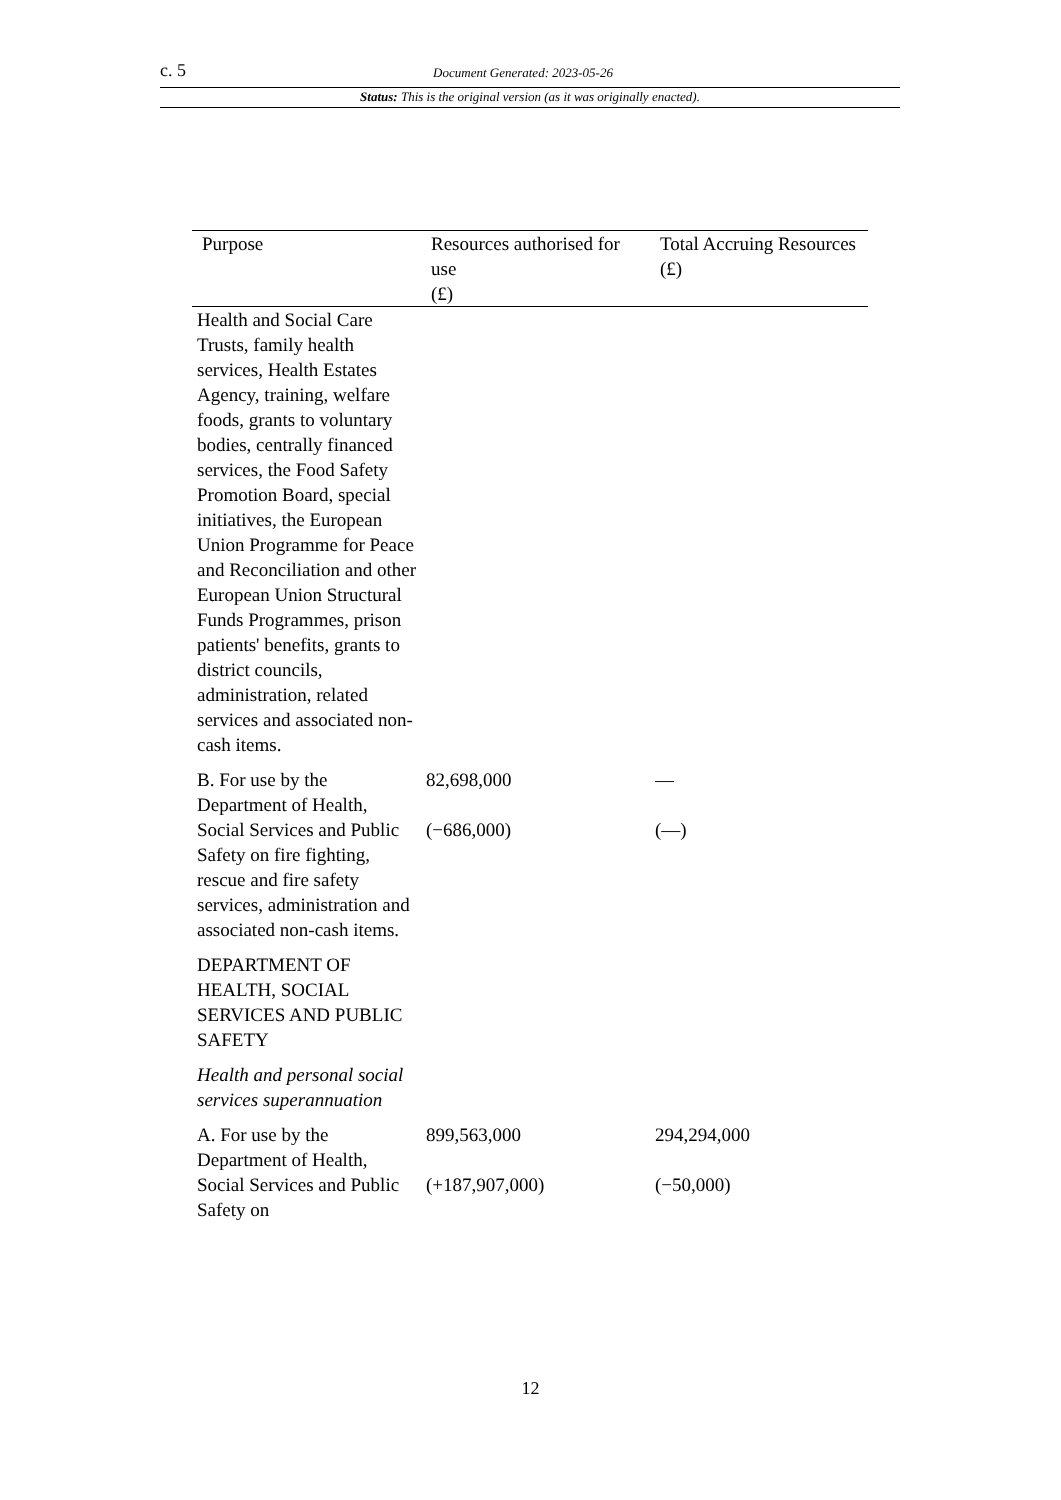c. 5 Document Generated: 2023-05-26
Status: This is the original version (as it was originally enacted).
| Purpose | Resources authorised for use (£) | Total Accruing Resources (£) |
| --- | --- | --- |
| Health and Social Care Trusts, family health services, Health Estates Agency, training, welfare foods, grants to voluntary bodies, centrally financed services, the Food Safety Promotion Board, special initiatives, the European Union Programme for Peace and Reconciliation and other European Union Structural Funds Programmes, prison patients' benefits, grants to district councils, administration, related services and associated non-cash items. | | |
| B. For use by the Department of Health, Social Services and Public Safety on fire fighting, rescue and fire safety services, administration and associated non-cash items. | 82,698,000 (−686,000) | — (—) |
| DEPARTMENT OF HEALTH, SOCIAL SERVICES AND PUBLIC SAFETY | | |
| Health and personal social services superannuation | | |
| A. For use by the Department of Health, Social Services and Public Safety on | 899,563,000 (+187,907,000) | 294,294,000 (−50,000) |
12